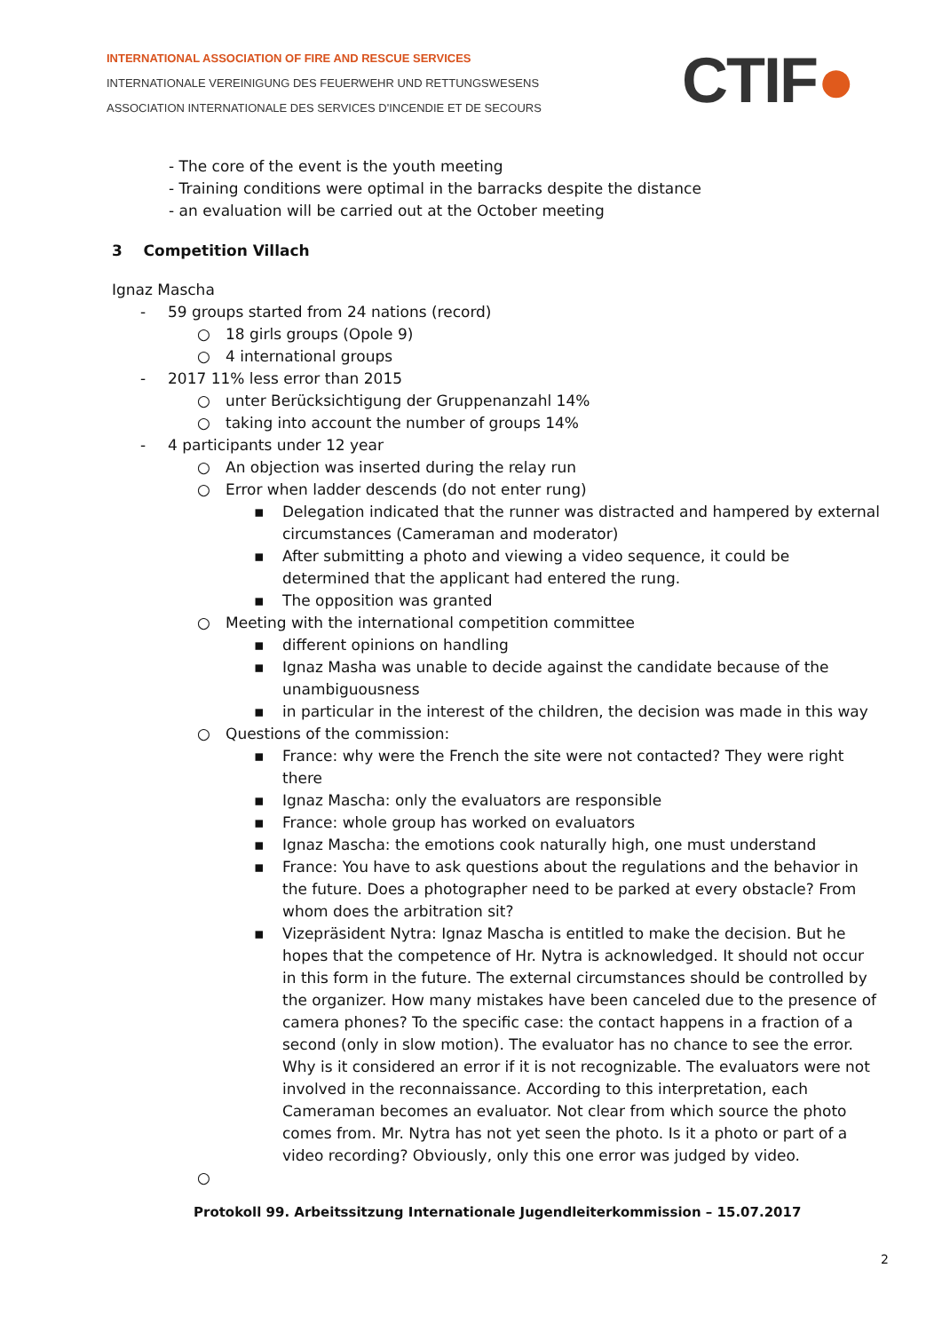INTERNATIONAL ASSOCIATION OF FIRE AND RESCUE SERVICES
INTERNATIONALE VEREINIGUNG DES FEUERWEHR UND RETTUNGSWESENS
ASSOCIATION INTERNATIONALE DES SERVICES D'INCENDIE ET DE SECOURS
CTIF●
- The core of the event is the youth meeting
- Training conditions were optimal in the barracks despite the distance
- an evaluation will be carried out at the October meeting
3 Competition Villach
Ignaz Mascha
- 59 groups started from 24 nations (record)
○ 18 girls groups (Opole 9)
○ 4 international groups
- 2017 11% less error than 2015
○ unter Berücksichtigung der Gruppenanzahl 14%
○ taking into account the number of groups 14%
- 4 participants under 12 year
○ An objection was inserted during the relay run
○ Error when ladder descends (do not enter rung)
▪ Delegation indicated that the runner was distracted and hampered by external circumstances (Cameraman and moderator)
▪ After submitting a photo and viewing a video sequence, it could be determined that the applicant had entered the rung.
▪ The opposition was granted
○ Meeting with the international competition committee
▪ different opinions on handling
▪ Ignaz Masha was unable to decide against the candidate because of the unambiguousness
▪ in particular in the interest of the children, the decision was made in this way
○ Questions of the commission:
▪ France: why were the French the site were not contacted? They were right there
▪ Ignaz Mascha: only the evaluators are responsible
▪ France: whole group has worked on evaluators
▪ Ignaz Mascha: the emotions cook naturally high, one must understand
▪ France: You have to ask questions about the regulations and the behavior in the future. Does a photographer need to be parked at every obstacle? From whom does the arbitration sit?
▪ Vizepräsident Nytra: Ignaz Mascha is entitled to make the decision. But he hopes that the competence of Hr. Nytra is acknowledged. It should not occur in this form in the future. The external circumstances should be controlled by the organizer. How many mistakes have been canceled due to the presence of camera phones? To the specific case: the contact happens in a fraction of a second (only in slow motion). The evaluator has no chance to see the error. Why is it considered an error if it is not recognizable. The evaluators were not involved in the reconnaissance. According to this interpretation, each Cameraman becomes an evaluator. Not clear from which source the photo comes from. Mr. Nytra has not yet seen the photo. Is it a photo or part of a video recording? Obviously, only this one error was judged by video.
○
Protokoll 99. Arbeitssitzung Internationale Jugendleiterkommission – 15.07.2017
2